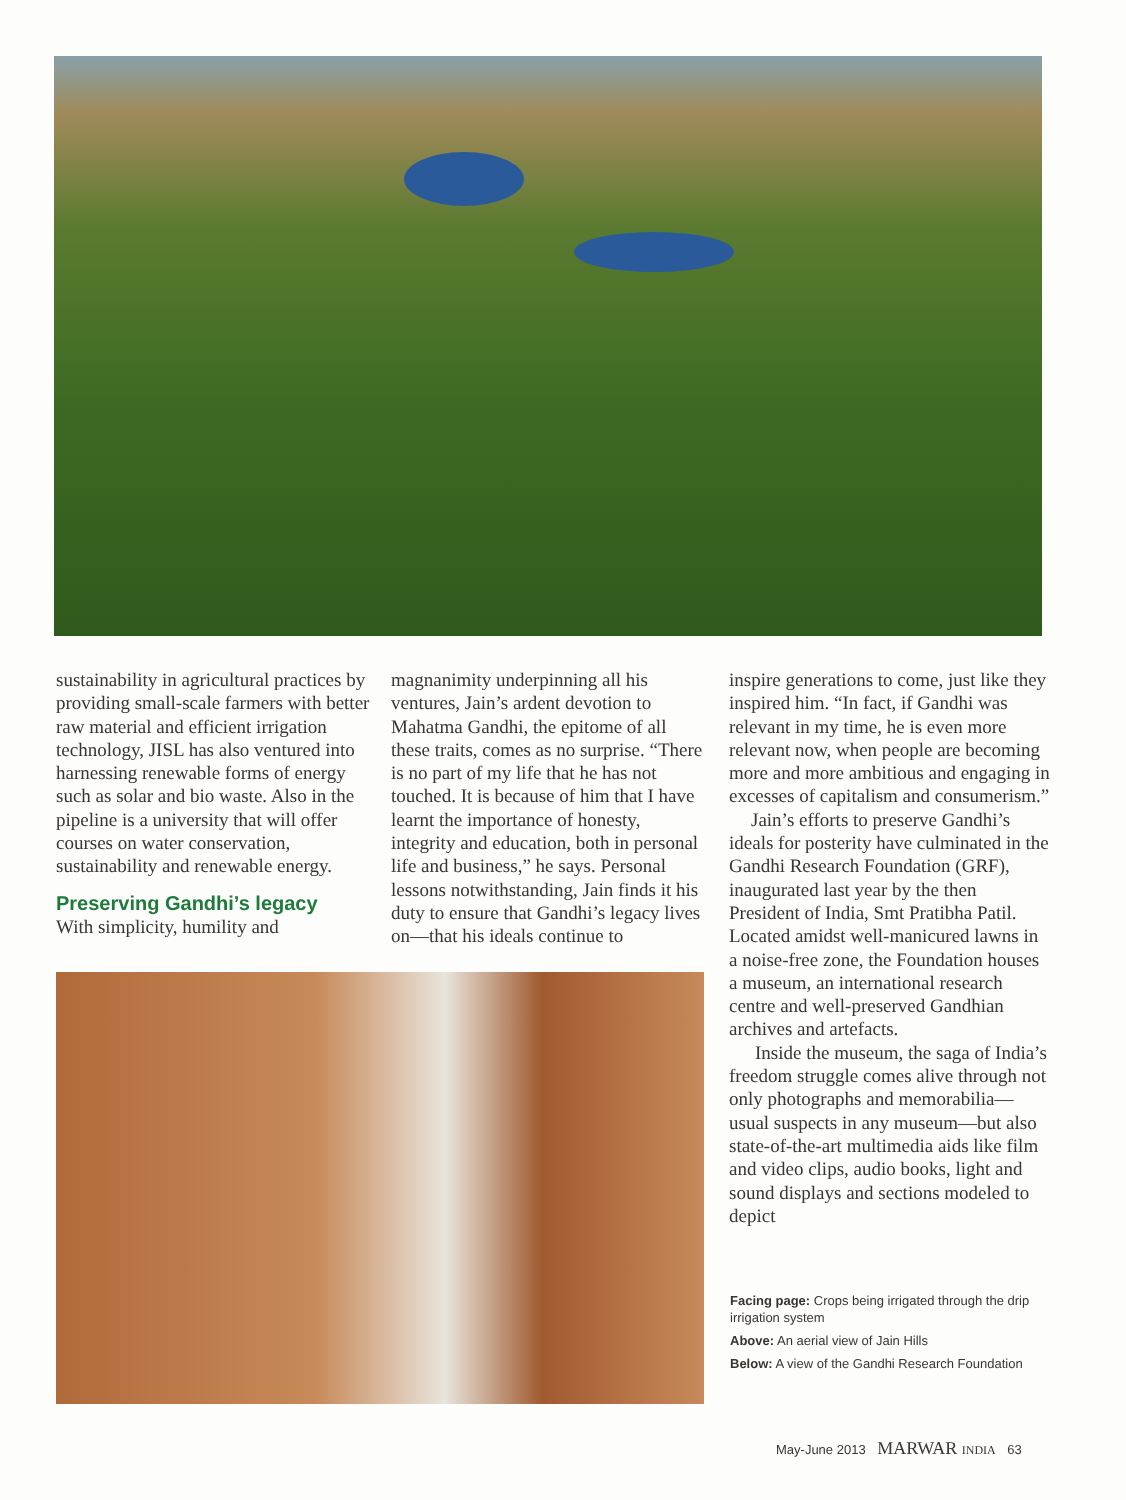sustainability in agricultural practices by providing small-scale farmers with better raw material and efficient irrigation technology, JISL has also ventured into harnessing renewable forms of energy such as solar and bio waste. Also in the pipeline is a university that will offer courses on water conservation, sustainability and renewable energy.
Preserving Gandhi’s legacy
With simplicity, humility and
magnanimity underpinning all his ventures, Jain’s ardent devotion to Mahatma Gandhi, the epitome of all these traits, comes as no surprise. “There is no part of my life that he has not touched. It is because of him that I have learnt the importance of honesty, integrity and education, both in personal life and business,” he says. Personal lessons notwithstanding, Jain finds it his duty to ensure that Gandhi’s legacy lives on—that his ideals continue to
inspire generations to come, just like they inspired him. “In fact, if Gandhi was relevant in my time, he is even more relevant now, when people are becoming more and more ambitious and engaging in excesses of capitalism and consumerism.”
Jain’s efforts to preserve Gandhi’s ideals for posterity have culminated in the Gandhi Research Foundation (GRF), inaugurated last year by the then President of India, Smt Pratibha Patil. Located amidst well-manicured lawns in a noise-free zone, the Foundation houses a museum, an international research centre and well-preserved Gandhian archives and artefacts.
Inside the museum, the saga of India’s freedom struggle comes alive through not only photographs and memorabilia—usual suspects in any museum—but also state-of-the-art multimedia aids like film and video clips, audio books, light and sound displays and sections modeled to depict
Facing page: Crops being irrigated through the drip irrigation system
Above: An aerial view of Jain Hills
Below: A view of the Gandhi Research Foundation
May-June 2013 MARWAR INDIA 63